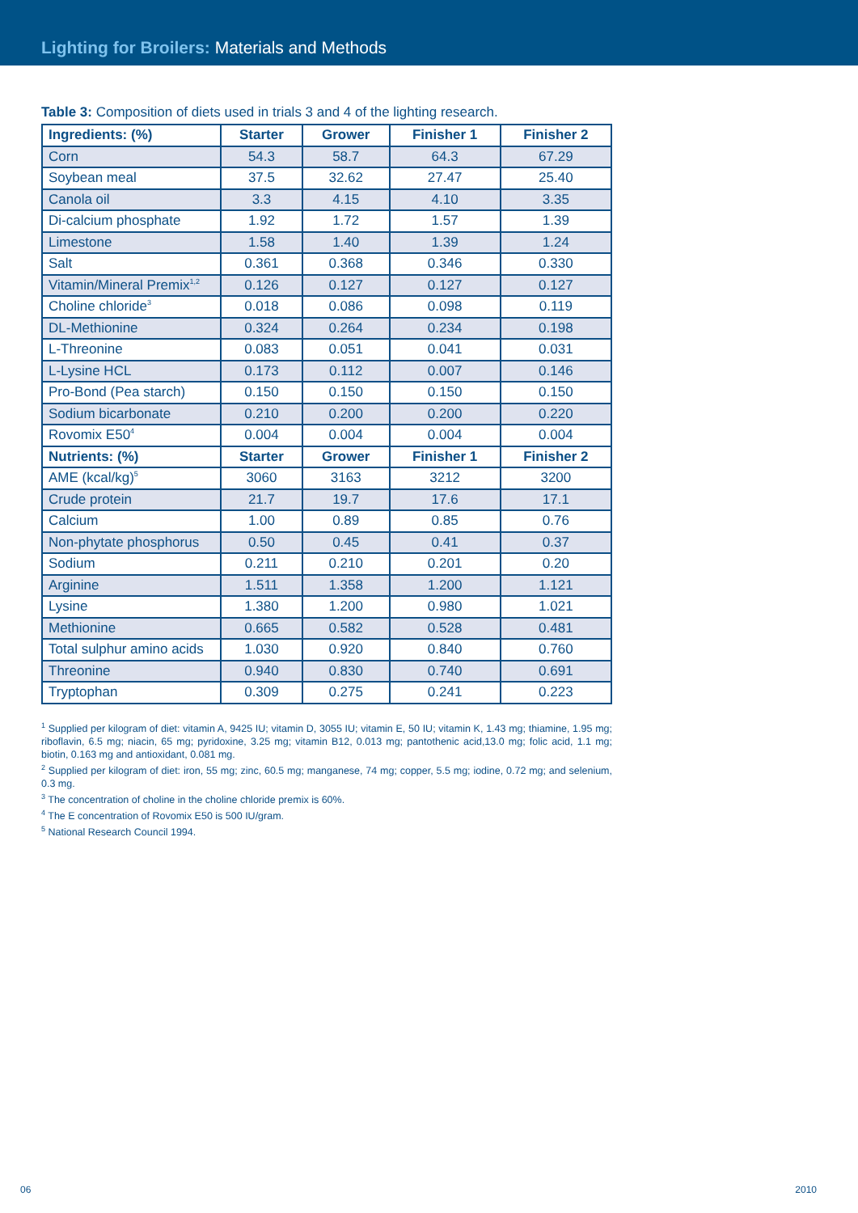Lighting for Broilers: Materials and Methods
Table 3: Composition of diets used in trials 3 and 4 of the lighting research.
| Ingredients: (%) | Starter | Grower | Finisher 1 | Finisher 2 |
| --- | --- | --- | --- | --- |
| Corn | 54.3 | 58.7 | 64.3 | 67.29 |
| Soybean meal | 37.5 | 32.62 | 27.47 | 25.40 |
| Canola oil | 3.3 | 4.15 | 4.10 | 3.35 |
| Di-calcium phosphate | 1.92 | 1.72 | 1.57 | 1.39 |
| Limestone | 1.58 | 1.40 | 1.39 | 1.24 |
| Salt | 0.361 | 0.368 | 0.346 | 0.330 |
| Vitamin/Mineral Premix<sup>1,2</sup> | 0.126 | 0.127 | 0.127 | 0.127 |
| Choline chloride<sup>3</sup> | 0.018 | 0.086 | 0.098 | 0.119 |
| DL-Methionine | 0.324 | 0.264 | 0.234 | 0.198 |
| L-Threonine | 0.083 | 0.051 | 0.041 | 0.031 |
| L-Lysine HCL | 0.173 | 0.112 | 0.007 | 0.146 |
| Pro-Bond (Pea starch) | 0.150 | 0.150 | 0.150 | 0.150 |
| Sodium bicarbonate | 0.210 | 0.200 | 0.200 | 0.220 |
| Rovomix E50<sup>4</sup> | 0.004 | 0.004 | 0.004 | 0.004 |
| Nutrients: (%) | Starter | Grower | Finisher 1 | Finisher 2 |
| AME (kcal/kg)<sup>5</sup> | 3060 | 3163 | 3212 | 3200 |
| Crude protein | 21.7 | 19.7 | 17.6 | 17.1 |
| Calcium | 1.00 | 0.89 | 0.85 | 0.76 |
| Non-phytate phosphorus | 0.50 | 0.45 | 0.41 | 0.37 |
| Sodium | 0.211 | 0.210 | 0.201 | 0.20 |
| Arginine | 1.511 | 1.358 | 1.200 | 1.121 |
| Lysine | 1.380 | 1.200 | 0.980 | 1.021 |
| Methionine | 0.665 | 0.582 | 0.528 | 0.481 |
| Total sulphur amino acids | 1.030 | 0.920 | 0.840 | 0.760 |
| Threonine | 0.940 | 0.830 | 0.740 | 0.691 |
| Tryptophan | 0.309 | 0.275 | 0.241 | 0.223 |
<sup>1</sup> Supplied per kilogram of diet: vitamin A, 9425 IU; vitamin D, 3055 IU; vitamin E, 50 IU; vitamin K, 1.43 mg; thiamine, 1.95 mg; riboflavin, 6.5 mg; niacin, 65 mg; pyridoxine, 3.25 mg; vitamin B12, 0.013 mg; pantothenic acid,13.0 mg; folic acid, 1.1 mg; biotin, 0.163 mg and antioxidant, 0.081 mg.
<sup>2</sup> Supplied per kilogram of diet: iron, 55 mg; zinc, 60.5 mg; manganese, 74 mg; copper, 5.5 mg; iodine, 0.72 mg; and selenium, 0.3 mg.
<sup>3</sup> The concentration of choline in the choline chloride premix is 60%.
<sup>4</sup> The E concentration of Rovomix E50 is 500 IU/gram.
<sup>5</sup> National Research Council 1994.
06 2010